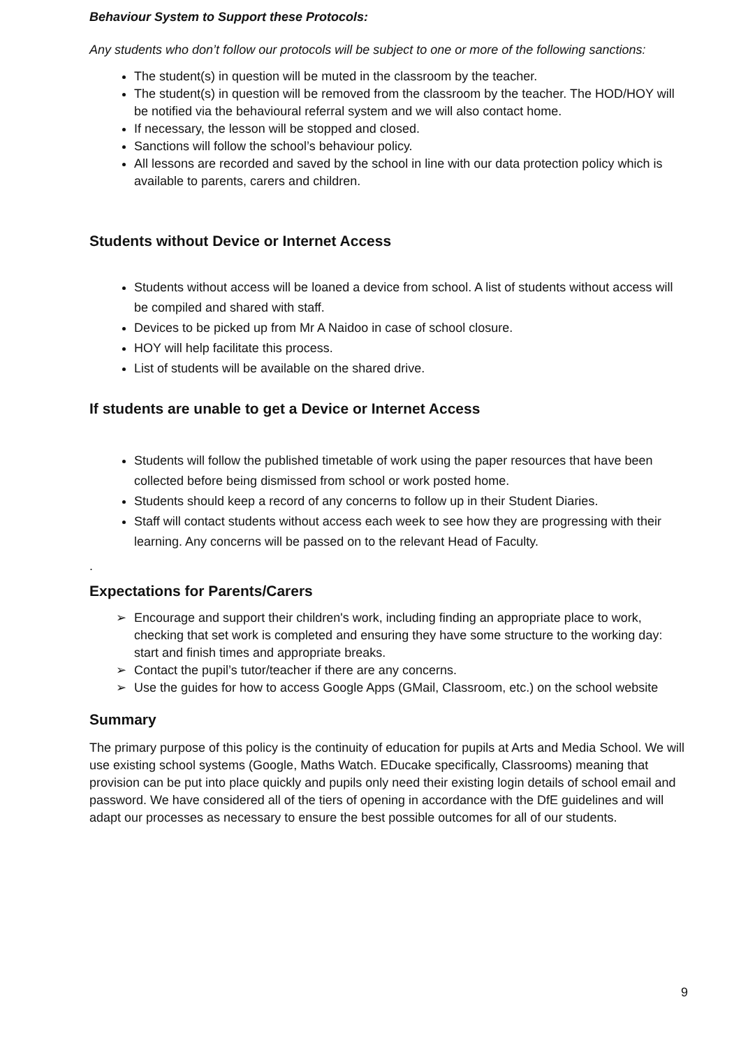Behaviour System to Support these Protocols:
Any students who don’t follow our protocols will be subject to one or more of the following sanctions:
The student(s) in question will be muted in the classroom by the teacher.
The student(s) in question will be removed from the classroom by the teacher. The HOD/HOY will be notified via the behavioural referral system and we will also contact home.
If necessary, the lesson will be stopped and closed.
Sanctions will follow the school’s behaviour policy.
All lessons are recorded and saved by the school in line with our data protection policy which is available to parents, carers and children.
Students without Device or Internet Access
Students without access will be loaned a device from school. A list of students without access will be compiled and shared with staff.
Devices to be picked up from Mr A Naidoo in case of school closure.
HOY will help facilitate this process.
List of students will be available on the shared drive.
If students are unable to get a Device or Internet Access
Students will follow the published timetable of work using the paper resources that have been collected before being dismissed from school or work posted home.
Students should keep a record of any concerns to follow up in their Student Diaries.
Staff will contact students without access each week to see how they are progressing with their learning. Any concerns will be passed on to the relevant Head of Faculty.
.
Expectations for Parents/Carers
➢ Encourage and support their children's work, including finding an appropriate place to work, checking that set work is completed and ensuring they have some structure to the working day: start and finish times and appropriate breaks.
➢ Contact the pupil’s tutor/teacher if there are any concerns.
➢ Use the guides for how to access Google Apps (GMail, Classroom, etc.) on the school website
Summary
The primary purpose of this policy is the continuity of education for pupils at Arts and Media School. We will use existing school systems (Google, Maths Watch. EDucake specifically, Classrooms) meaning that provision can be put into place quickly and pupils only need their existing login details of school email and password. We have considered all of the tiers of opening in accordance with the DfE guidelines and will adapt our processes as necessary to ensure the best possible outcomes for all of our students.
9